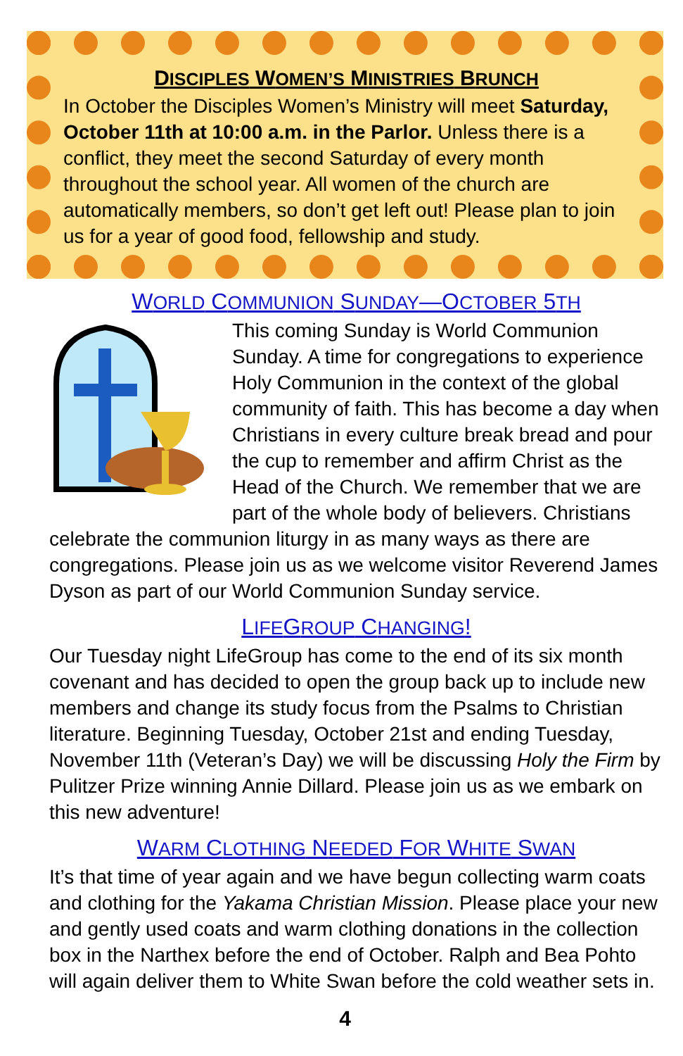DISCIPLES WOMEN’S MINISTRIES BRUNCH
In October the Disciples Women’s Ministry will meet Saturday, October 11th at 10:00 a.m. in the Parlor. Unless there is a conflict, they meet the second Saturday of every month throughout the school year. All women of the church are automatically members, so don’t get left out! Please plan to join us for a year of good food, fellowship and study.
WORLD COMMUNION SUNDAY—OCTOBER 5TH
This coming Sunday is World Communion Sunday. A time for congregations to experience Holy Communion in the context of the global community of faith. This has become a day when Christians in every culture break bread and pour the cup to remember and affirm Christ as the Head of the Church. We remember that we are part of the whole body of believers. Christians celebrate the communion liturgy in as many ways as there are congregations. Please join us as we welcome visitor Reverend James Dyson as part of our World Communion Sunday service.
LIFEGROUP CHANGING!
Our Tuesday night LifeGroup has come to the end of its six month covenant and has decided to open the group back up to include new members and change its study focus from the Psalms to Christian literature. Beginning Tuesday, October 21st and ending Tuesday, November 11th (Veteran’s Day) we will be discussing Holy the Firm by Pulitzer Prize winning Annie Dillard. Please join us as we embark on this new adventure!
WARM CLOTHING NEEDED FOR WHITE SWAN
It’s that time of year again and we have begun collecting warm coats and clothing for the Yakama Christian Mission. Please place your new and gently used coats and warm clothing donations in the collection box in the Narthex before the end of October. Ralph and Bea Pohto will again deliver them to White Swan before the cold weather sets in.
4